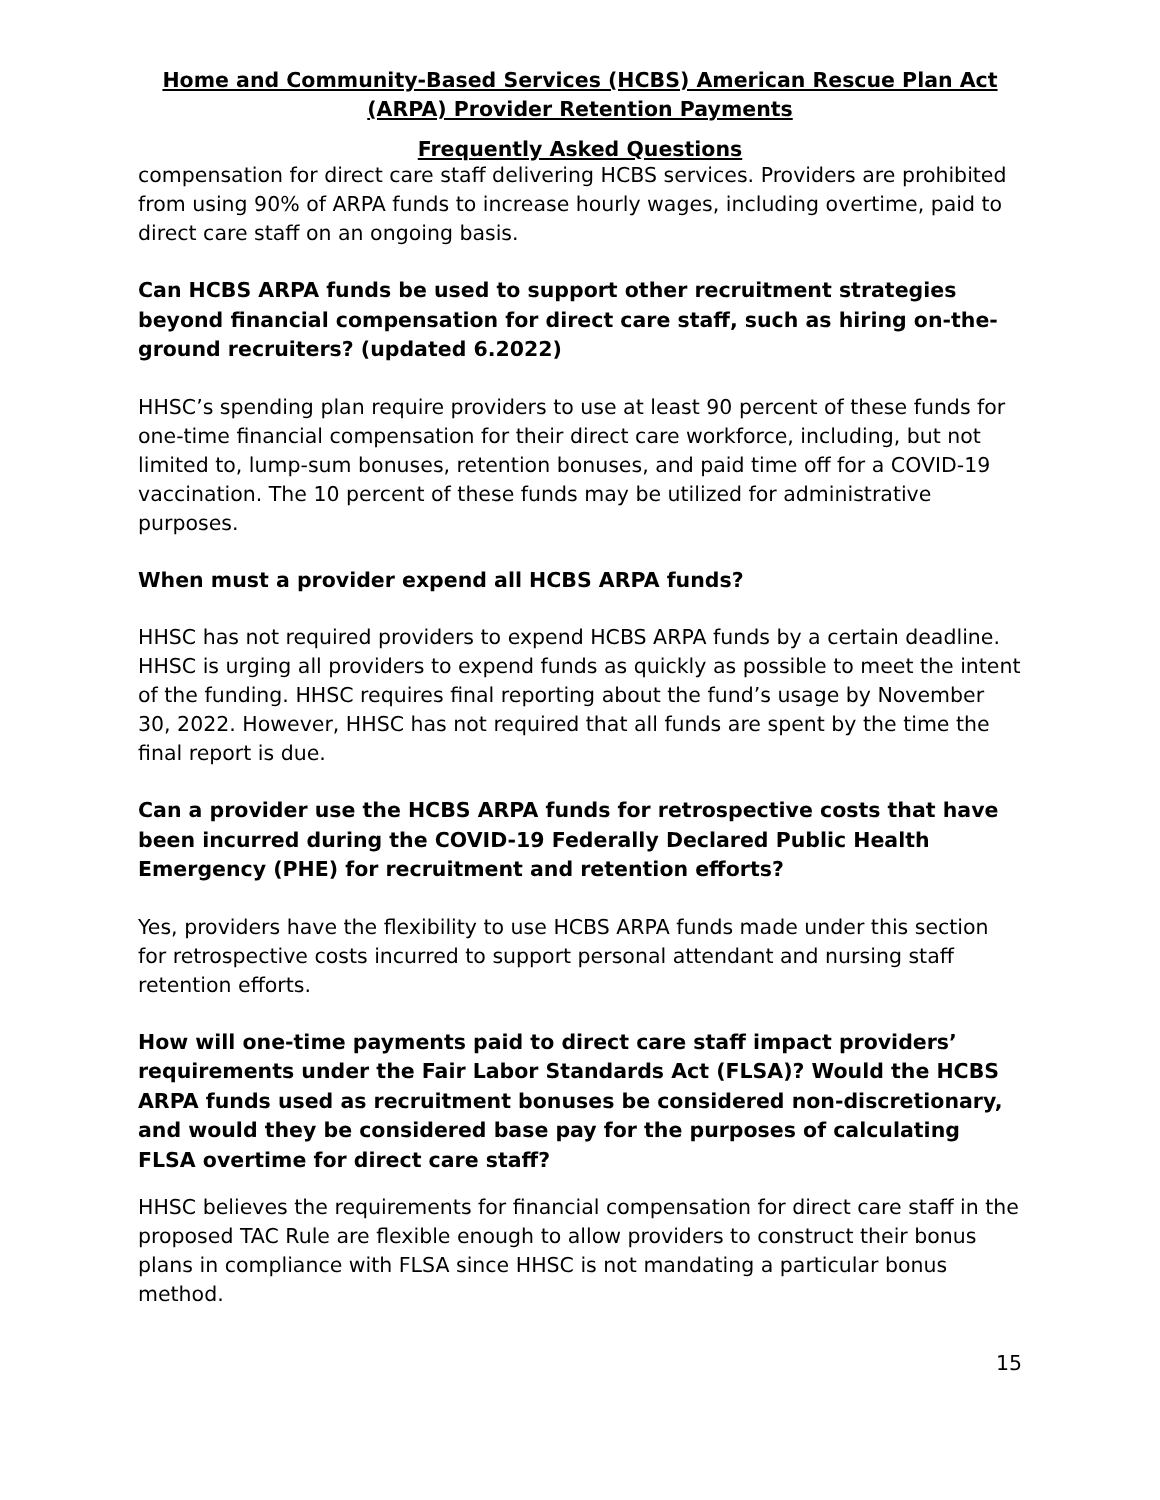Home and Community-Based Services (HCBS) American Rescue Plan Act (ARPA) Provider Retention Payments
Frequently Asked Questions
compensation for direct care staff delivering HCBS services. Providers are prohibited from using 90% of ARPA funds to increase hourly wages, including overtime, paid to direct care staff on an ongoing basis.
Can HCBS ARPA funds be used to support other recruitment strategies beyond financial compensation for direct care staff, such as hiring on-the-ground recruiters? (updated 6.2022)
HHSC’s spending plan require providers to use at least 90 percent of these funds for one-time financial compensation for their direct care workforce, including, but not limited to, lump-sum bonuses, retention bonuses, and paid time off for a COVID-19 vaccination. The 10 percent of these funds may be utilized for administrative purposes.
When must a provider expend all HCBS ARPA funds?
HHSC has not required providers to expend HCBS ARPA funds by a certain deadline. HHSC is urging all providers to expend funds as quickly as possible to meet the intent of the funding. HHSC requires final reporting about the fund’s usage by November 30, 2022. However, HHSC has not required that all funds are spent by the time the final report is due.
Can a provider use the HCBS ARPA funds for retrospective costs that have been incurred during the COVID-19 Federally Declared Public Health Emergency (PHE) for recruitment and retention efforts?
Yes, providers have the flexibility to use HCBS ARPA funds made under this section for retrospective costs incurred to support personal attendant and nursing staff retention efforts.
How will one-time payments paid to direct care staff impact providers’ requirements under the Fair Labor Standards Act (FLSA)? Would the HCBS ARPA funds used as recruitment bonuses be considered non-discretionary, and would they be considered base pay for the purposes of calculating FLSA overtime for direct care staff?
HHSC believes the requirements for financial compensation for direct care staff in the proposed TAC Rule are flexible enough to allow providers to construct their bonus plans in compliance with FLSA since HHSC is not mandating a particular bonus method.
15